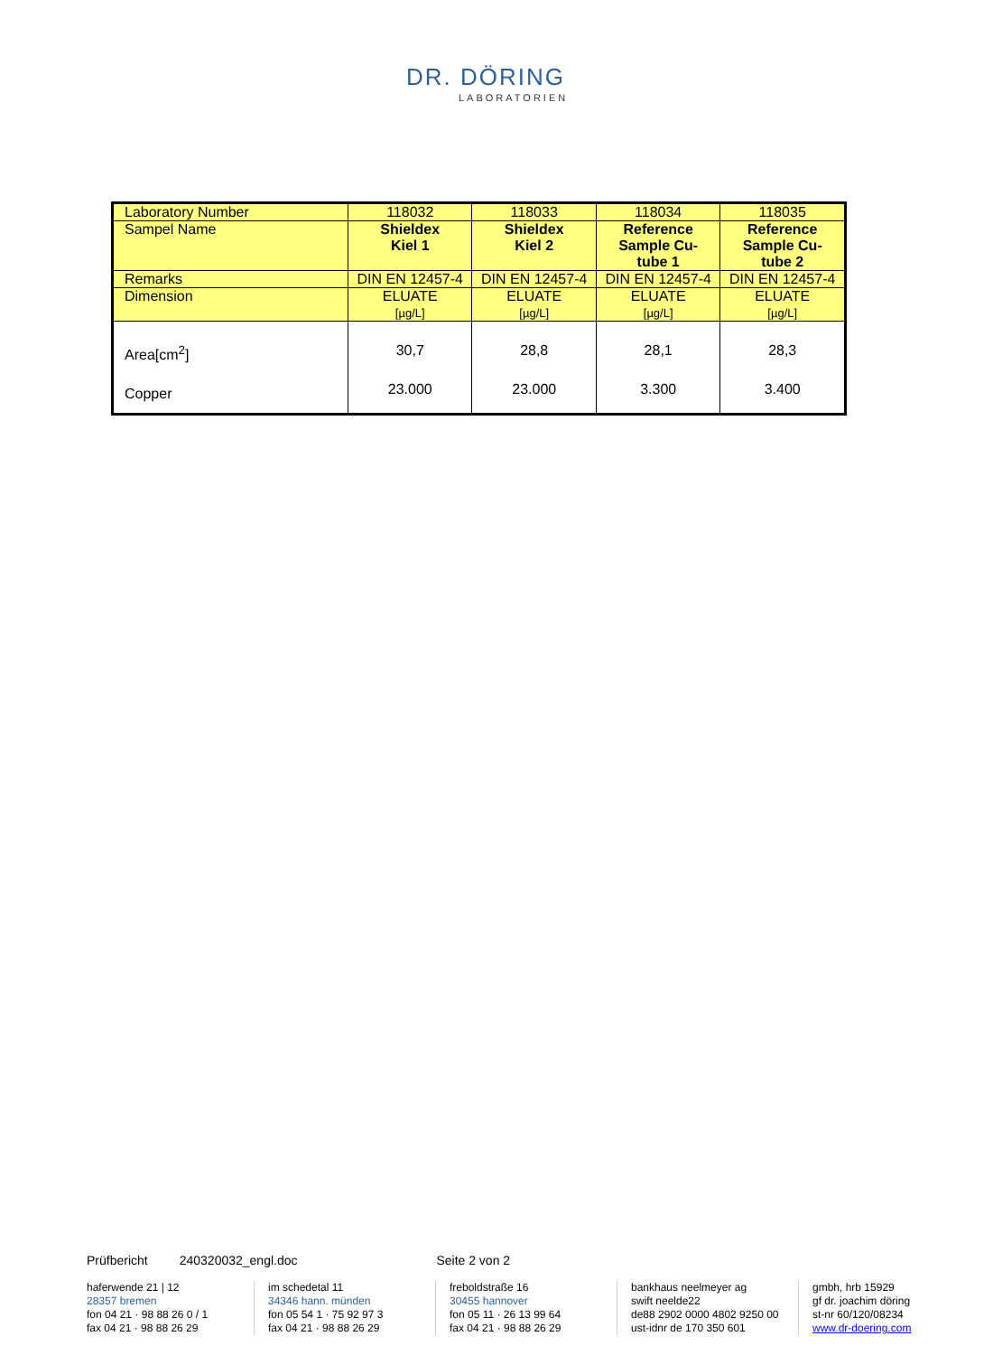DR. DÖRING
LABORATORIEN
| Laboratory Number | 118032 | 118033 | 118034 | 118035 |
| Sampel Name | Shieldex Kiel 1 | Shieldex Kiel 2 | Reference Sample Cu- tube 1 | Reference Sample Cu- tube 2 |
| Remarks | DIN EN 12457-4 | DIN EN 12457-4 | DIN EN 12457-4 | DIN EN 12457-4 |
| Dimension | ELUATE [µg/L] | ELUATE [µg/L] | ELUATE [µg/L] | ELUATE [µg/L] |
| Area[cm<sup>2</sup>] Copper | 30,7 23.000 | 28,8 23.000 | 28,1 3.300 | 28,3 3.400 |
Prüfbericht 240320032_engl.doc Seite 2 von 2
haferwende 21 | 12
28357 bremen
fon 04 21 · 98 88 26 0 / 1
fax 04 21 · 98 88 26 29
im schedetal 11
34346 hann. münden
fon 05 54 1 · 75 92 97 3
fax 04 21 · 98 88 26 29
freboldstraße 16
30455 hannover
fon 05 11 · 26 13 99 64
fax 04 21 · 98 88 26 29
bankhaus neelmeyer ag
swift neelde22
de88 2902 0000 4802 9250 00
ust-idnr de 170 350 601
gmbh, hrb 15929
gf dr. joachim döring
st-nr 60/120/08234
www.dr-doering.com